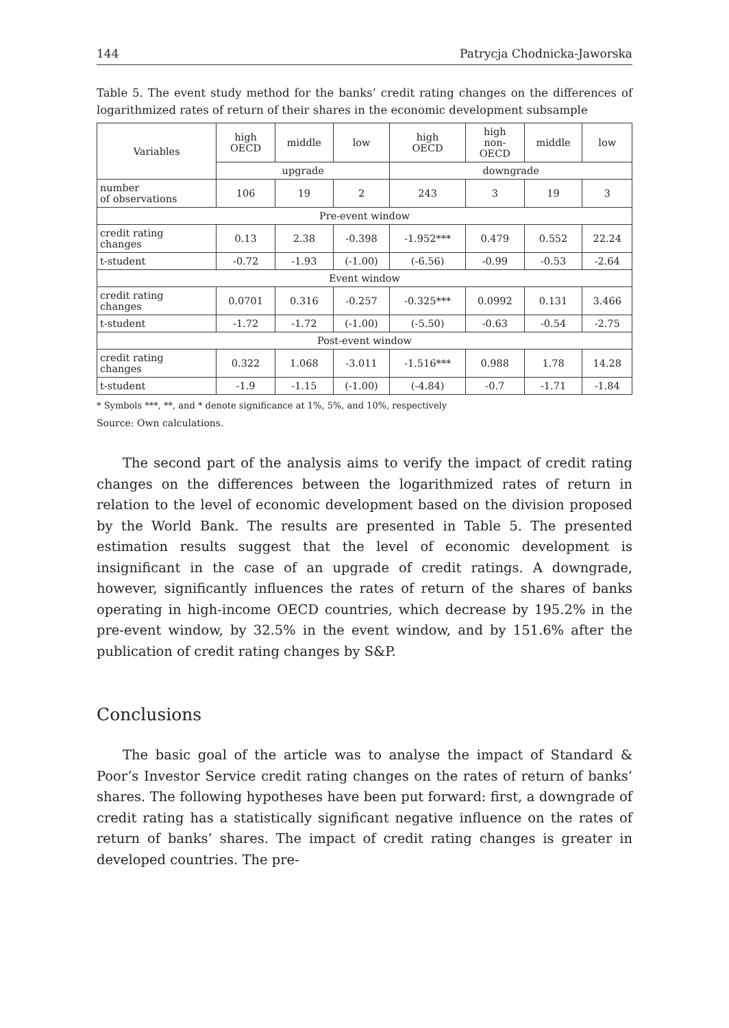144 Patrycja Chodnicka-Jaworska
Table 5. The event study method for the banks’ credit rating changes on the differences of logarithmized rates of return of their shares in the economic development subsample
| Variables | high OECD | middle | low | high OECD | high non- OECD | middle | low |
| --- | --- | --- | --- | --- | --- | --- | --- |
| | upgrade | | | downgrade | | | |
| number of observations | 106 | 19 | 2 | 243 | 3 | 19 | 3 |
| Pre-event window | | | | | | | |
| credit rating changes | 0.13 | 2.38 | -0.398 | -1.952*** | 0.479 | 0.552 | 22.24 |
| t-student | -0.72 | -1.93 | (-1.00) | (-6.56) | -0.99 | -0.53 | -2.64 |
| Event window | | | | | | | |
| credit rating changes | 0.0701 | 0.316 | -0.257 | -0.325*** | 0.0992 | 0.131 | 3.466 |
| t-student | -1.72 | -1.72 | (-1.00) | (-5.50) | -0.63 | -0.54 | -2.75 |
| Post-event window | | | | | | | |
| credit rating changes | 0.322 | 1.068 | -3.011 | -1.516*** | 0.988 | 1.78 | 14.28 |
| t-student | -1.9 | -1.15 | (-1.00) | (-4.84) | -0.7 | -1.71 | -1.84 |
* Symbols ***, **, and * denote significance at 1%, 5%, and 10%, respectively
Source: Own calculations.
The second part of the analysis aims to verify the impact of credit rating changes on the differences between the logarithmized rates of return in relation to the level of economic development based on the division proposed by the World Bank. The results are presented in Table 5. The presented estimation results suggest that the level of economic development is insignificant in the case of an upgrade of credit ratings. A downgrade, however, significantly influences the rates of return of the shares of banks operating in high-income OECD countries, which decrease by 195.2% in the pre-event window, by 32.5% in the event window, and by 151.6% after the publication of credit rating changes by S&P.
Conclusions
The basic goal of the article was to analyse the impact of Standard & Poor’s Investor Service credit rating changes on the rates of return of banks’ shares. The following hypotheses have been put forward: first, a downgrade of credit rating has a statistically significant negative influence on the rates of return of banks’ shares. The impact of credit rating changes is greater in developed countries. The pre-